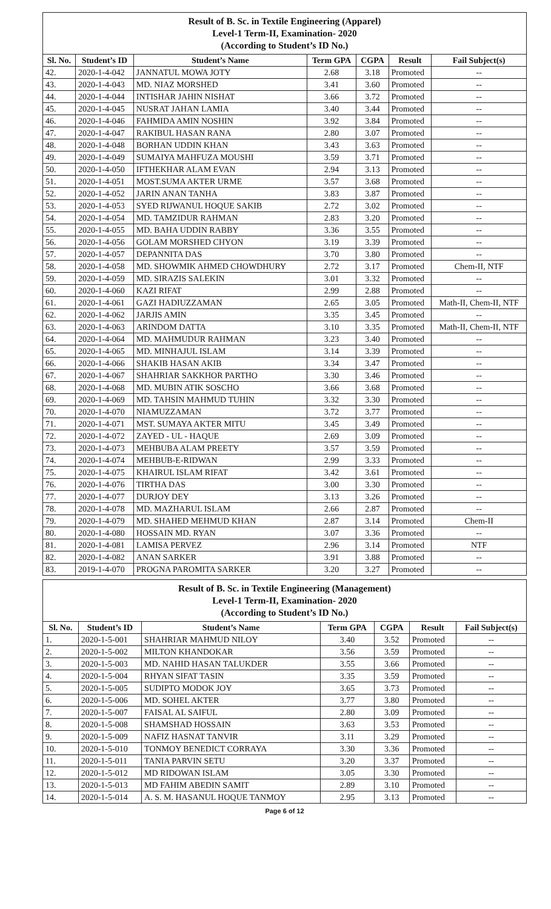| Result of B. Sc. in Textile Engineering (Apparel) Level-1 Term-II, Examination- 2020 (According to Student’s ID No.) | | | | | | |
| Sl. No. | Student’s ID | Student’s Name | Term GPA | CGPA | Result | Fail Subject(s) |
| 42. | 2020-1-4-042 | JANNATUL MOWA JOTY | 2.68 | 3.18 | Promoted | -- |
| 43. | 2020-1-4-043 | MD. NIAZ MORSHED | 3.41 | 3.60 | Promoted | -- |
| 44. | 2020-1-4-044 | INTISHAR JAHIN NISHAT | 3.66 | 3.72 | Promoted | -- |
| 45. | 2020-1-4-045 | NUSRAT JAHAN LAMIA | 3.40 | 3.44 | Promoted | -- |
| 46. | 2020-1-4-046 | FAHMIDA AMIN NOSHIN | 3.92 | 3.84 | Promoted | -- |
| 47. | 2020-1-4-047 | RAKIBUL HASAN RANA | 2.80 | 3.07 | Promoted | -- |
| 48. | 2020-1-4-048 | BORHAN UDDIN KHAN | 3.43 | 3.63 | Promoted | -- |
| 49. | 2020-1-4-049 | SUMAIYA MAHFUZA MOUSHI | 3.59 | 3.71 | Promoted | -- |
| 50. | 2020-1-4-050 | IFTHEKHAR ALAM EVAN | 2.94 | 3.13 | Promoted | -- |
| 51. | 2020-1-4-051 | MOST.SUMA AKTER URME | 3.57 | 3.68 | Promoted | -- |
| 52. | 2020-1-4-052 | JARIN ANAN TANHA | 3.83 | 3.87 | Promoted | -- |
| 53. | 2020-1-4-053 | SYED RIJWANUL HOQUE SAKIB | 2.72 | 3.02 | Promoted | -- |
| 54. | 2020-1-4-054 | MD. TAMZIDUR RAHMAN | 2.83 | 3.20 | Promoted | -- |
| 55. | 2020-1-4-055 | MD. BAHA UDDIN RABBY | 3.36 | 3.55 | Promoted | -- |
| 56. | 2020-1-4-056 | GOLAM MORSHED CHYON | 3.19 | 3.39 | Promoted | -- |
| 57. | 2020-1-4-057 | DEPANNITA DAS | 3.70 | 3.80 | Promoted | -- |
| 58. | 2020-1-4-058 | MD. SHOWMIK AHMED CHOWDHURY | 2.72 | 3.17 | Promoted | Chem-II, NTF |
| 59. | 2020-1-4-059 | MD. SIRAZIS SALEKIN | 3.01 | 3.32 | Promoted | -- |
| 60. | 2020-1-4-060 | KAZI RIFAT | 2.99 | 2.88 | Promoted | -- |
| 61. | 2020-1-4-061 | GAZI HADIUZZAMAN | 2.65 | 3.05 | Promoted | Math-II, Chem-II, NTF |
| 62. | 2020-1-4-062 | JARJIS AMIN | 3.35 | 3.45 | Promoted | -- |
| 63. | 2020-1-4-063 | ARINDOM DATTA | 3.10 | 3.35 | Promoted | Math-II, Chem-II, NTF |
| 64. | 2020-1-4-064 | MD. MAHMUDUR RAHMAN | 3.23 | 3.40 | Promoted | -- |
| 65. | 2020-1-4-065 | MD. MINHAJUL ISLAM | 3.14 | 3.39 | Promoted | -- |
| 66. | 2020-1-4-066 | SHAKIB HASAN AKIB | 3.34 | 3.47 | Promoted | -- |
| 67. | 2020-1-4-067 | SHAHRIAR SAKKHOR PARTHO | 3.30 | 3.46 | Promoted | -- |
| 68. | 2020-1-4-068 | MD. MUBIN ATIK SOSCHO | 3.66 | 3.68 | Promoted | -- |
| 69. | 2020-1-4-069 | MD. TAHSIN MAHMUD TUHIN | 3.32 | 3.30 | Promoted | -- |
| 70. | 2020-1-4-070 | NIAMUZZAMAN | 3.72 | 3.77 | Promoted | -- |
| 71. | 2020-1-4-071 | MST. SUMAYA AKTER MITU | 3.45 | 3.49 | Promoted | -- |
| 72. | 2020-1-4-072 | ZAYED - UL - HAQUE | 2.69 | 3.09 | Promoted | -- |
| 73. | 2020-1-4-073 | MEHBUBA ALAM PREETY | 3.57 | 3.59 | Promoted | -- |
| 74. | 2020-1-4-074 | MEHBUB-E-RIDWAN | 2.99 | 3.33 | Promoted | -- |
| 75. | 2020-1-4-075 | KHAIRUL ISLAM RIFAT | 3.42 | 3.61 | Promoted | -- |
| 76. | 2020-1-4-076 | TIRTHA DAS | 3.00 | 3.30 | Promoted | -- |
| 77. | 2020-1-4-077 | DURJOY DEY | 3.13 | 3.26 | Promoted | -- |
| 78. | 2020-1-4-078 | MD. MAZHARUL ISLAM | 2.66 | 2.87 | Promoted | -- |
| 79. | 2020-1-4-079 | MD. SHAHED MEHMUD KHAN | 2.87 | 3.14 | Promoted | Chem-II |
| 80. | 2020-1-4-080 | HOSSAIN MD. RYAN | 3.07 | 3.36 | Promoted | -- |
| 81. | 2020-1-4-081 | LAMISA PERVEZ | 2.96 | 3.14 | Promoted | NTF |
| 82. | 2020-1-4-082 | ANAN SARKER | 3.91 | 3.88 | Promoted | -- |
| 83. | 2019-1-4-070 | PROGNA PAROMITA SARKER | 3.20 | 3.27 | Promoted | -- |
| Result of B. Sc. in Textile Engineering (Management) Level-1 Term-II, Examination- 2020 (According to Student’s ID No.) | | | | | | |
| Sl. No. | Student’s ID | Student’s Name | Term GPA | CGPA | Result | Fail Subject(s) |
| 1. | 2020-1-5-001 | SHAHRIAR MAHMUD NILOY | 3.40 | 3.52 | Promoted | -- |
| 2. | 2020-1-5-002 | MILTON KHANDOKAR | 3.56 | 3.59 | Promoted | -- |
| 3. | 2020-1-5-003 | MD. NAHID HASAN TALUKDER | 3.55 | 3.66 | Promoted | -- |
| 4. | 2020-1-5-004 | RHYAN SIFAT TASIN | 3.35 | 3.59 | Promoted | -- |
| 5. | 2020-1-5-005 | SUDIPTO MODOK JOY | 3.65 | 3.73 | Promoted | -- |
| 6. | 2020-1-5-006 | MD. SOHEL AKTER | 3.77 | 3.80 | Promoted | -- |
| 7. | 2020-1-5-007 | FAISAL AL SAIFUL | 2.80 | 3.09 | Promoted | -- |
| 8. | 2020-1-5-008 | SHAMSHAD HOSSAIN | 3.63 | 3.53 | Promoted | -- |
| 9. | 2020-1-5-009 | NAFIZ HASNAT TANVIR | 3.11 | 3.29 | Promoted | -- |
| 10. | 2020-1-5-010 | TONMOY BENEDICT CORRAYA | 3.30 | 3.36 | Promoted | -- |
| 11. | 2020-1-5-011 | TANIA PARVIN SETU | 3.20 | 3.37 | Promoted | -- |
| 12. | 2020-1-5-012 | MD RIDOWAN ISLAM | 3.05 | 3.30 | Promoted | -- |
| 13. | 2020-1-5-013 | MD FAHIM ABEDIN SAMIT | 2.89 | 3.10 | Promoted | -- |
| 14. | 2020-1-5-014 | A. S. M. HASANUL HOQUE TANMOY | 2.95 | 3.13 | Promoted | -- |
Page 6 of 12